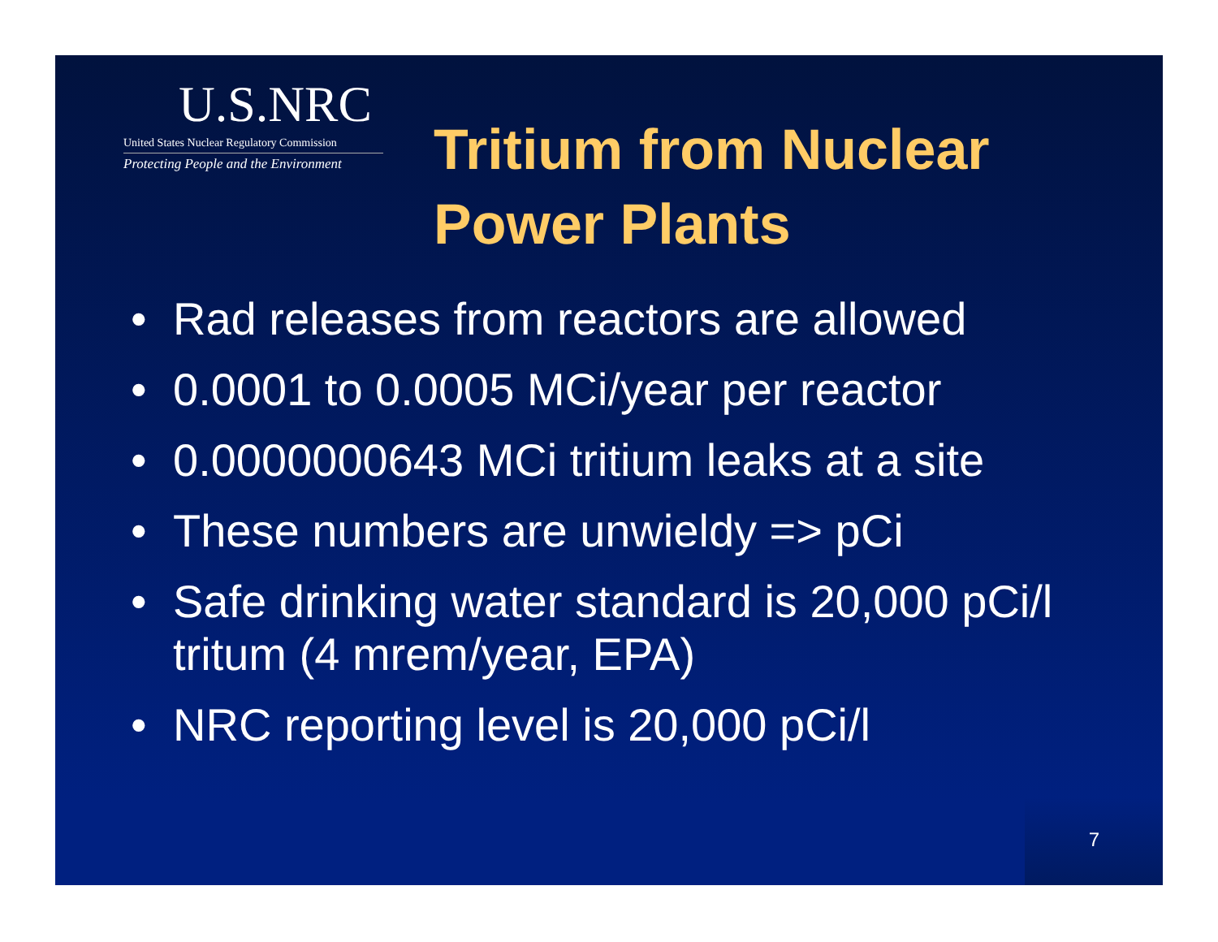U.S.NRC
United States Nuclear Regulatory Commission
Protecting People and the Environment
Tritium from Nuclear Power Plants
• Rad releases from reactors are allowed
• 0.0001 to 0.0005 MCi/year per reactor
• 0.0000000643 MCi tritium leaks at a site
• These numbers are unwieldy => pCi
• Safe drinking water standard is 20,000 pCi/l tritum (4 mrem/year, EPA)
• NRC reporting level is 20,000 pCi/l
7